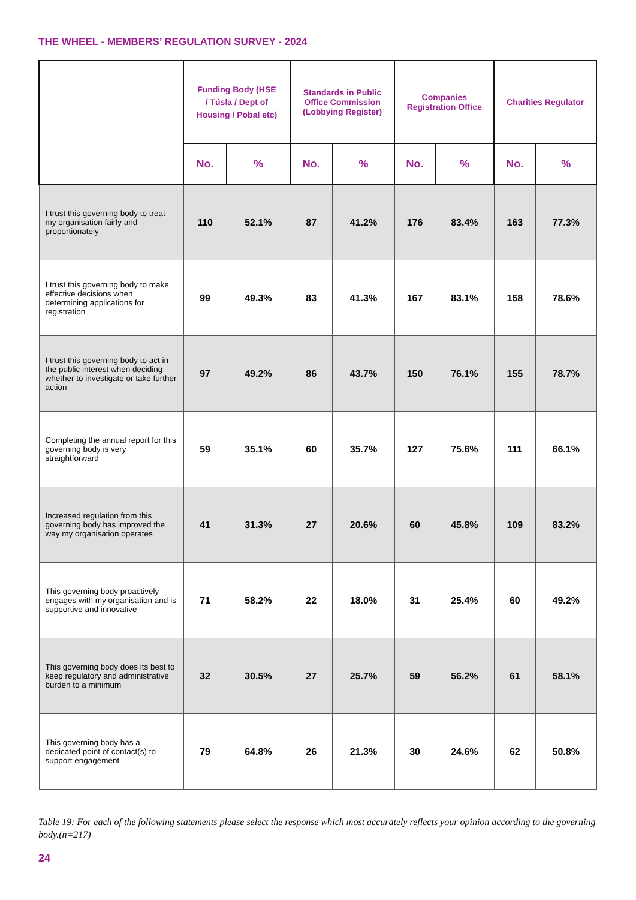THE WHEEL - MEMBERS’ REGULATION SURVEY - 2024
| | Funding Body (HSE / Túsla / Dept of Housing / Pobal etc) | | Standards in Public Office Commission (Lobbying Register) | | Companies Registration Office | | Charities Regulator | |
| --- | --- | --- | --- | --- | --- | --- | --- | --- |
| | No. | % | No. | % | No. | % | No. | % |
| I trust this governing body to treat my organisation fairly and proportionately | 110 | 52.1% | 87 | 41.2% | 176 | 83.4% | 163 | 77.3% |
| I trust this governing body to make effective decisions when determining applications for registration | 99 | 49.3% | 83 | 41.3% | 167 | 83.1% | 158 | 78.6% |
| I trust this governing body to act in the public interest when deciding whether to investigate or take further action | 97 | 49.2% | 86 | 43.7% | 150 | 76.1% | 155 | 78.7% |
| Completing the annual report for this governing body is very straightforward | 59 | 35.1% | 60 | 35.7% | 127 | 75.6% | 111 | 66.1% |
| Increased regulation from this governing body has improved the way my organisation operates | 41 | 31.3% | 27 | 20.6% | 60 | 45.8% | 109 | 83.2% |
| This governing body proactively engages with my organisation and is supportive and innovative | 71 | 58.2% | 22 | 18.0% | 31 | 25.4% | 60 | 49.2% |
| This governing body does its best to keep regulatory and administrative burden to a minimum | 32 | 30.5% | 27 | 25.7% | 59 | 56.2% | 61 | 58.1% |
| This governing body has a dedicated point of contact(s) to support engagement | 79 | 64.8% | 26 | 21.3% | 30 | 24.6% | 62 | 50.8% |
Table 19: For each of the following statements please select the response which most accurately reflects your opinion according to the governing body.(n=217)
24